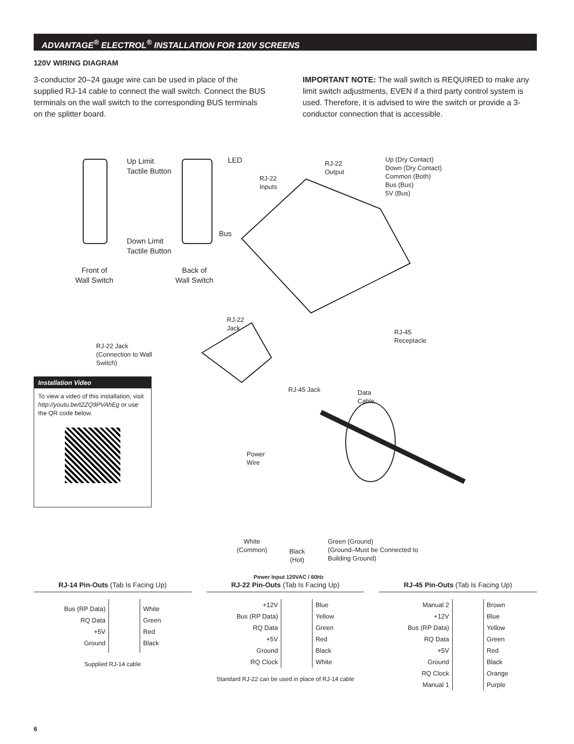ADVANTAGE<sup>®</sup> ELECTROL<sup>®</sup> INSTALLATION FOR 120V SCREENS
120V WIRING DIAGRAM
3-conductor 20–24 gauge wire can be used in place of the supplied RJ-14 cable to connect the wall switch. Connect the BUS terminals on the wall switch to the corresponding BUS terminals on the splitter board.
IMPORTANT NOTE: The wall switch is REQUIRED to make any limit switch adjustments, EVEN if a third party control system is used. Therefore, it is advised to wire the switch or provide a 3-conductor connection that is accessible.
Up Limit
Tactile Button
LED
Down Limit
Tactile Button
Bus
Front of
Wall Switch
Back of
Wall Switch
RJ-22
Output
RJ-22
Inputs
Up (Dry Contact)
Down (Dry Contact)
Common (Both)
Bus (Bus)
5V (Bus)
RJ-22
Jack
RJ-45
Receptacle
RJ-22 Jack
(Connection to Wall
Switch)
RJ-45 Jack
Data
Cable
Power
Wire
White
(Common)
Black
(Hot)
Green (Ground)
(Ground–Must be Connected to
Building Ground)
Power Input 120VAC / 60Hz
Installation Video
To view a video of this installation, visit http://youtu.be/t2ZQ9PVAhEg or use the QR code below.
RJ-14 Pin-Outs (Tab Is Facing Up)
| Bus (RP Data) | | White |
| RQ Data | | Green |
| +5V | | Red |
| Ground | | Black |
Supplied RJ-14 cable
RJ-22 Pin-Outs (Tab Is Facing Up)
| +12V | | Blue |
| Bus (RP Data) | | Yellow |
| RQ Data | | Green |
| +5V | | Red |
| Ground | | Black |
| RQ Clock | | White |
Standard RJ-22 can be used in place of RJ-14 cable
RJ-45 Pin-Outs (Tab Is Facing Up)
| Manual 2 | | Brown |
| +12V | | Blue |
| Bus (RP Data) | | Yellow |
| RQ Data | | Green |
| +5V | | Red |
| Ground | | Black |
| RQ Clock | | Orange |
| Manual 1 | | Purple |
6